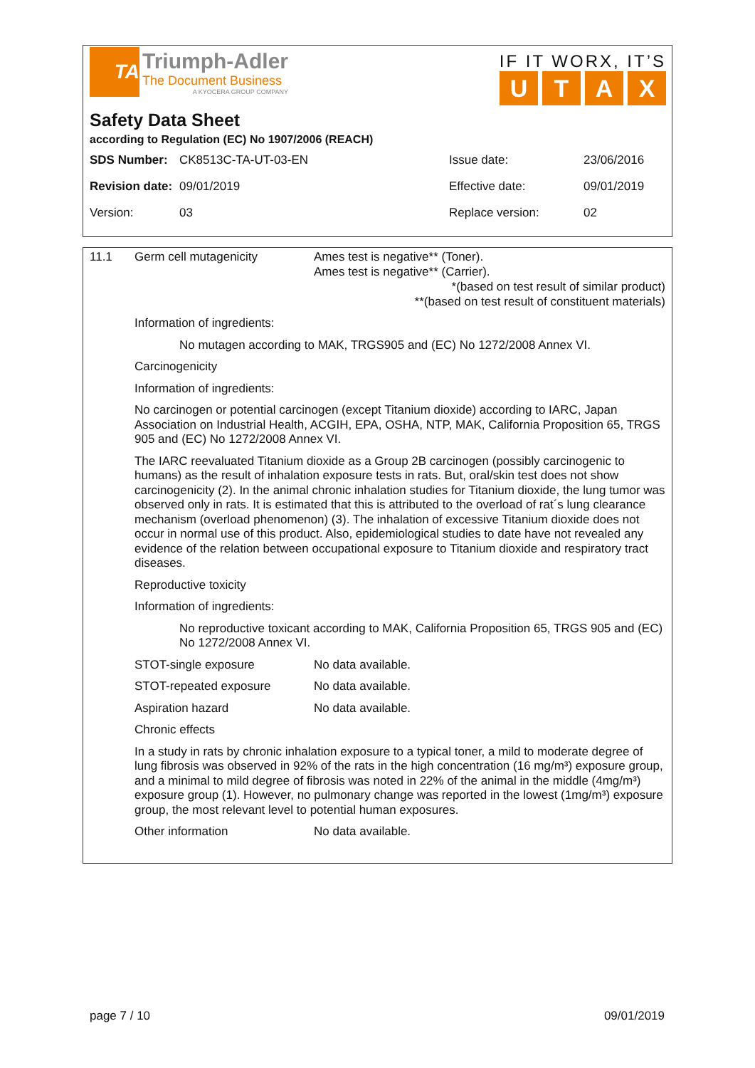TA
Triumph-Adler
The Document Business
A KYOCERA GROUP COMPANY
IF IT WORX, IT’S
UTAX
Safety Data Sheet
according to Regulation (EC) No 1907/2006 (REACH)
| SDS Number: | CK8513C-TA-UT-03-EN | Issue date: | 23/06/2016 |
| Revision date: | 09/01/2019 | Effective date: | 09/01/2019 |
| Version: | 03 | Replace version: | 02 |
11.1 Germ cell mutagenicity Ames test is negative** (Toner).
Ames test is negative** (Carrier).
*(based on test result of similar product)
**(based on test result of constituent materials)
Information of ingredients:
No mutagen according to MAK, TRGS905 and (EC) No 1272/2008 Annex VI.
Carcinogenicity
Information of ingredients:
No carcinogen or potential carcinogen (except Titanium dioxide) according to IARC, Japan Association on Industrial Health, ACGIH, EPA, OSHA, NTP, MAK, California Proposition 65, TRGS 905 and (EC) No 1272/2008 Annex VI.
The IARC reevaluated Titanium dioxide as a Group 2B carcinogen (possibly carcinogenic to humans) as the result of inhalation exposure tests in rats. But, oral/skin test does not show carcinogenicity (2). In the animal chronic inhalation studies for Titanium dioxide, the lung tumor was observed only in rats. It is estimated that this is attributed to the overload of rat´s lung clearance mechanism (overload phenomenon) (3). The inhalation of excessive Titanium dioxide does not occur in normal use of this product. Also, epidemiological studies to date have not revealed any evidence of the relation between occupational exposure to Titanium dioxide and respiratory tract diseases.
Reproductive toxicity
Information of ingredients:
No reproductive toxicant according to MAK, California Proposition 65, TRGS 905 and (EC) No 1272/2008 Annex VI.
STOT-single exposure No data available.
STOT-repeated exposure No data available.
Aspiration hazard No data available.
Chronic effects
In a study in rats by chronic inhalation exposure to a typical toner, a mild to moderate degree of lung fibrosis was observed in 92% of the rats in the high concentration (16 mg/m³) exposure group, and a minimal to mild degree of fibrosis was noted in 22% of the animal in the middle (4mg/m³) exposure group (1). However, no pulmonary change was reported in the lowest (1mg/m³) exposure group, the most relevant level to potential human exposures.
Other information No data available.
page 7 / 10 09/01/2019